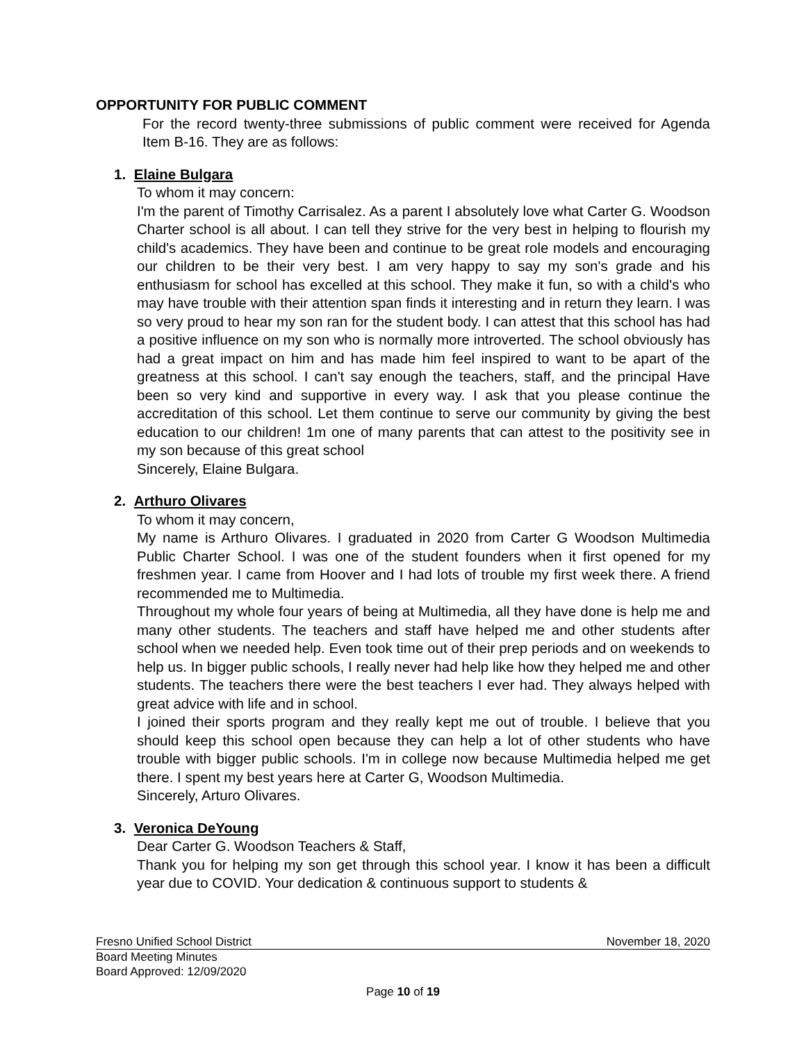OPPORTUNITY FOR PUBLIC COMMENT
For the record twenty-three submissions of public comment were received for Agenda Item B-16. They are as follows:
1. Elaine Bulgara
To whom it may concern:
I'm the parent of Timothy Carrisalez. As a parent I absolutely love what Carter G. Woodson Charter school is all about. I can tell they strive for the very best in helping to flourish my child's academics. They have been and continue to be great role models and encouraging our children to be their very best. I am very happy to say my son's grade and his enthusiasm for school has excelled at this school. They make it fun, so with a child's who may have trouble with their attention span finds it interesting and in return they learn. I was so very proud to hear my son ran for the student body. I can attest that this school has had a positive influence on my son who is normally more introverted. The school obviously has had a great impact on him and has made him feel inspired to want to be apart of the greatness at this school. I can't say enough the teachers, staff, and the principal Have been so very kind and supportive in every way. I ask that you please continue the accreditation of this school. Let them continue to serve our community by giving the best education to our children! 1m one of many parents that can attest to the positivity see in my son because of this great school
Sincerely, Elaine Bulgara.
2. Arthuro Olivares
To whom it may concern,
My name is Arthuro Olivares. I graduated in 2020 from Carter G Woodson Multimedia Public Charter School. I was one of the student founders when it first opened for my freshmen year. I came from Hoover and I had lots of trouble my first week there. A friend recommended me to Multimedia.
Throughout my whole four years of being at Multimedia, all they have done is help me and many other students. The teachers and staff have helped me and other students after school when we needed help. Even took time out of their prep periods and on weekends to help us. In bigger public schools, I really never had help like how they helped me and other students. The teachers there were the best teachers I ever had. They always helped with great advice with life and in school.
I joined their sports program and they really kept me out of trouble. I believe that you should keep this school open because they can help a lot of other students who have trouble with bigger public schools. I'm in college now because Multimedia helped me get there. I spent my best years here at Carter G, Woodson Multimedia.
Sincerely, Arturo Olivares.
3. Veronica DeYoung
Dear Carter G. Woodson Teachers & Staff,
Thank you for helping my son get through this school year. I know it has been a difficult year due to COVID. Your dedication & continuous support to students &
Fresno Unified School District November 18, 2020
Board Meeting Minutes
Board Approved: 12/09/2020
Page 10 of 19